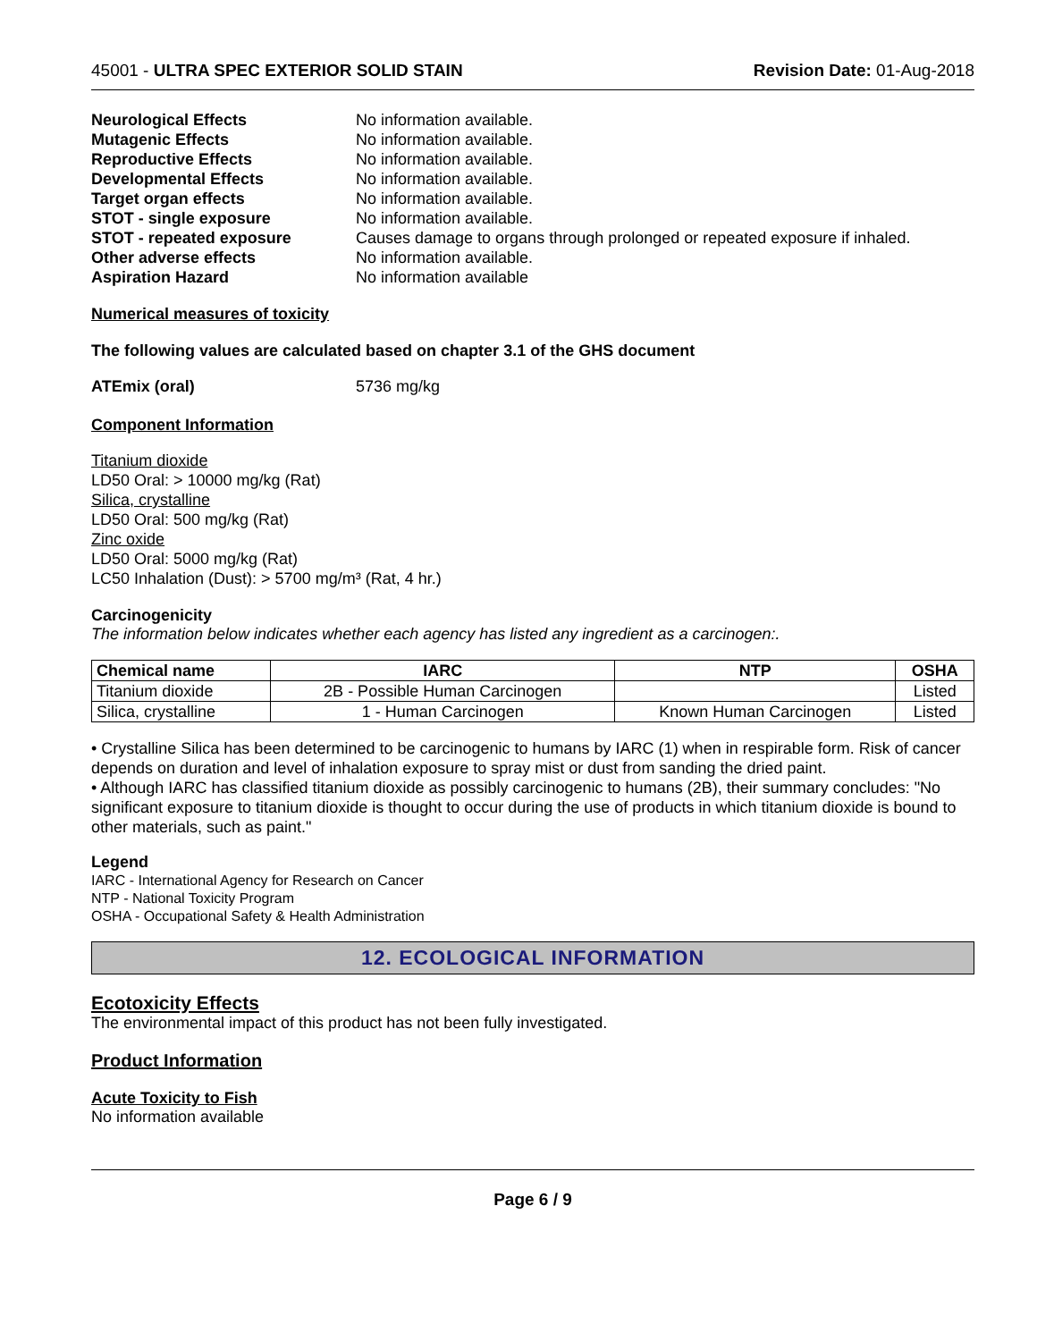45001 - ULTRA SPEC EXTERIOR SOLID STAIN Revision Date: 01-Aug-2018
Neurological Effects No information available. Mutagenic Effects No information available. Reproductive Effects No information available. Developmental Effects No information available. Target organ effects No information available. STOT - single exposure No information available. STOT - repeated exposure Causes damage to organs through prolonged or repeated exposure if inhaled. Other adverse effects No information available. Aspiration Hazard No information available
Numerical measures of toxicity
The following values are calculated based on chapter 3.1 of the GHS document
ATEmix (oral) 5736 mg/kg
Component Information
Titanium dioxide
LD50 Oral: > 10000 mg/kg (Rat)
Silica, crystalline
LD50 Oral: 500 mg/kg (Rat)
Zinc oxide
LD50 Oral: 5000 mg/kg (Rat)
LC50 Inhalation (Dust): > 5700 mg/m³ (Rat, 4 hr.)
Carcinogenicity
The information below indicates whether each agency has listed any ingredient as a carcinogen:.
| Chemical name | IARC | NTP | OSHA |
| --- | --- | --- | --- |
| Titanium dioxide | 2B - Possible Human Carcinogen | | Listed |
| Silica, crystalline | 1 - Human Carcinogen | Known Human Carcinogen | Listed |
• Crystalline Silica has been determined to be carcinogenic to humans by IARC (1) when in respirable form. Risk of cancer depends on duration and level of inhalation exposure to spray mist or dust from sanding the dried paint.
• Although IARC has classified titanium dioxide as possibly carcinogenic to humans (2B), their summary concludes: "No significant exposure to titanium dioxide is thought to occur during the use of products in which titanium dioxide is bound to other materials, such as paint."
Legend
IARC - International Agency for Research on Cancer
NTP - National Toxicity Program
OSHA - Occupational Safety & Health Administration
12. ECOLOGICAL INFORMATION
Ecotoxicity Effects
The environmental impact of this product has not been fully investigated.
Product Information
Acute Toxicity to Fish
No information available
Page 6 / 9